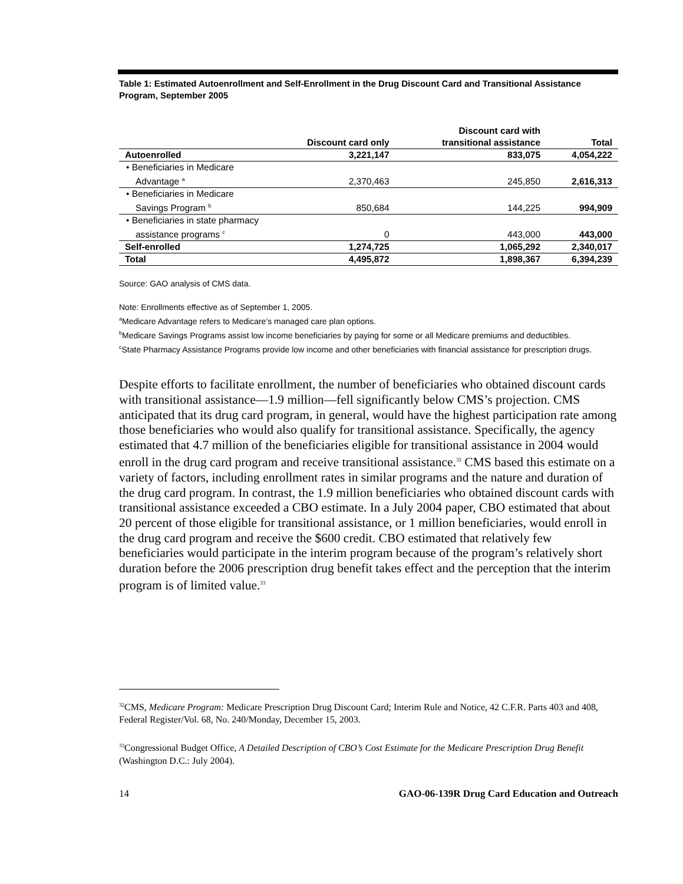Table 1: Estimated Autoenrollment and Self-Enrollment in the Drug Discount Card and Transitional Assistance Program, September 2005
| | Discount card only | Discount card with transitional assistance | Total |
| --- | --- | --- | --- |
| Autoenrolled | 3,221,147 | 833,075 | 4,054,222 |
| • Beneficiaries in Medicare Advantage <sup>a</sup> | 2,370,463 | 245,850 | 2,616,313 |
| • Beneficiaries in Medicare Savings Program <sup>b</sup> | 850,684 | 144,225 | 994,909 |
| • Beneficiaries in state pharmacy assistance programs <sup>c</sup> | 0 | 443,000 | 443,000 |
| Self-enrolled | 1,274,725 | 1,065,292 | 2,340,017 |
| Total | 4,495,872 | 1,898,367 | 6,394,239 |
Source: GAO analysis of CMS data.
Note: Enrollments effective as of September 1, 2005.
<sup>a</sup> Medicare Advantage refers to Medicare’s managed care plan options.
<sup>b</sup> Medicare Savings Programs assist low income beneficiaries by paying for some or all Medicare premiums and deductibles.
<sup>c</sup> State Pharmacy Assistance Programs provide low income and other beneficiaries with financial assistance for prescription drugs.
Despite efforts to facilitate enrollment, the number of beneficiaries who obtained discount cards with transitional assistance—1.9 million—fell significantly below CMS’s projection. CMS anticipated that its drug card program, in general, would have the highest participation rate among those beneficiaries who would also qualify for transitional assistance. Specifically, the agency estimated that 4.7 million of the beneficiaries eligible for transitional assistance in 2004 would enroll in the drug card program and receive transitional assistance.<sup>32</sup> CMS based this estimate on a variety of factors, including enrollment rates in similar programs and the nature and duration of the drug card program. In contrast, the 1.9 million beneficiaries who obtained discount cards with transitional assistance exceeded a CBO estimate. In a July 2004 paper, CBO estimated that about 20 percent of those eligible for transitional assistance, or 1 million beneficiaries, would enroll in the drug card program and receive the $600 credit. CBO estimated that relatively few beneficiaries would participate in the interim program because of the program’s relatively short duration before the 2006 prescription drug benefit takes effect and the perception that the interim program is of limited value.<sup>33</sup>
<sup>32</sup>CMS, Medicare Program: Medicare Prescription Drug Discount Card; Interim Rule and Notice, 42 C.F.R. Parts 403 and 408, Federal Register/Vol. 68, No. 240/Monday, December 15, 2003.
<sup>33</sup> Congressional Budget Office, A Detailed Description of CBO’s Cost Estimate for the Medicare Prescription Drug Benefit (Washington D.C.: July 2004).
14 GAO-06-139R Drug Card Education and Outreach